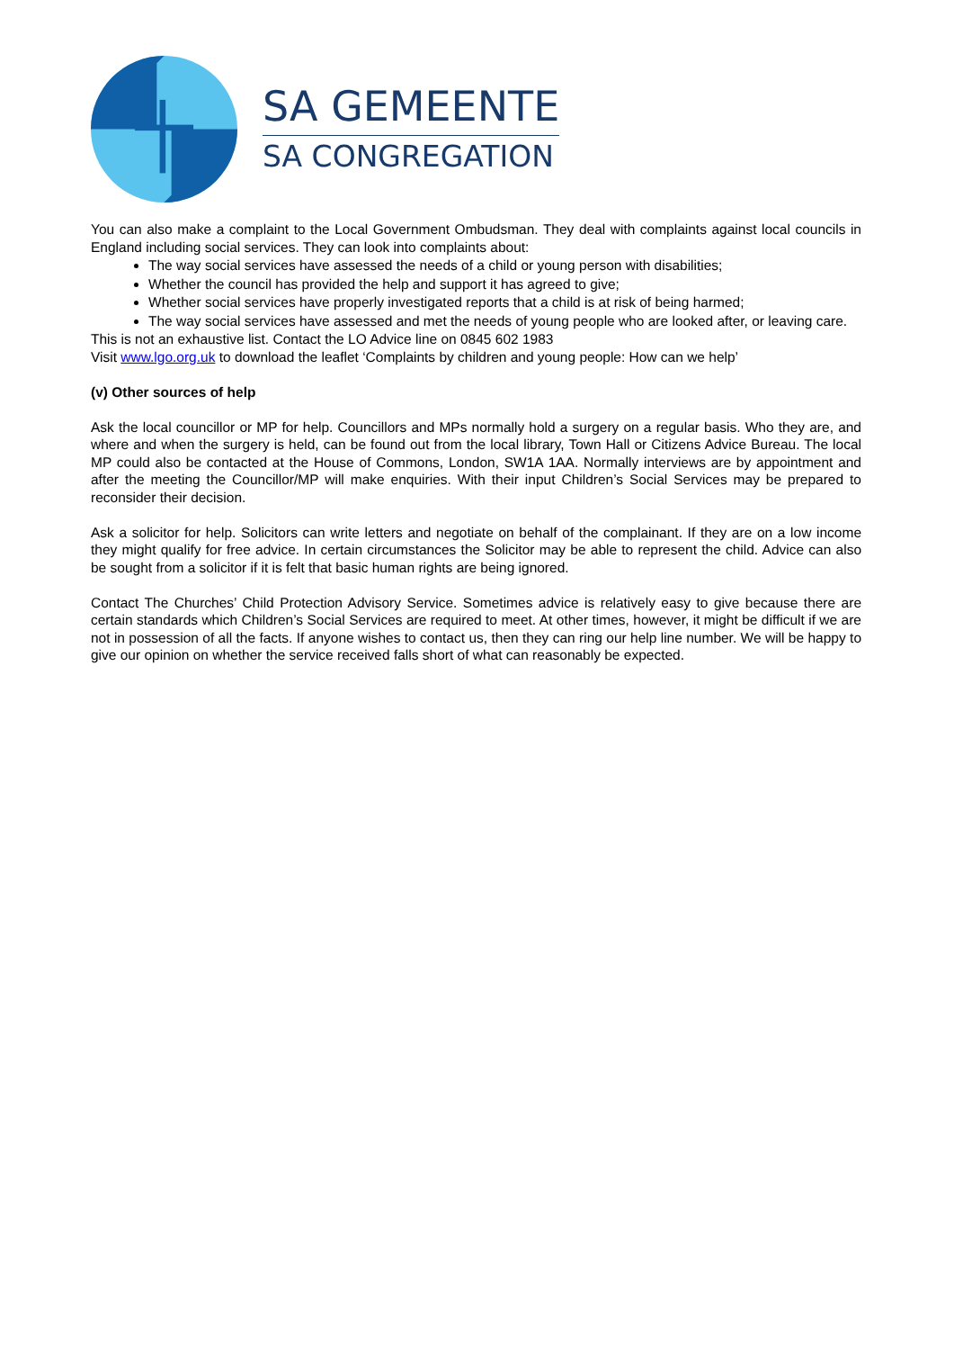SA GEMEENTE
SA CONGREGATION
You can also make a complaint to the Local Government Ombudsman. They deal with complaints against local councils in England including social services. They can look into complaints about:
The way social services have assessed the needs of a child or young person with disabilities;
Whether the council has provided the help and support it has agreed to give;
Whether social services have properly investigated reports that a child is at risk of being harmed;
The way social services have assessed and met the needs of young people who are looked after, or leaving care.
This is not an exhaustive list. Contact the LO Advice line on 0845 602 1983
Visit www.lgo.org.uk to download the leaflet ‘Complaints by children and young people: How can we help’
(v) Other sources of help
Ask the local councillor or MP for help. Councillors and MPs normally hold a surgery on a regular basis. Who they are, and where and when the surgery is held, can be found out from the local library, Town Hall or Citizens Advice Bureau. The local MP could also be contacted at the House of Commons, London, SW1A 1AA. Normally interviews are by appointment and after the meeting the Councillor/MP will make enquiries. With their input Children’s Social Services may be prepared to reconsider their decision.
Ask a solicitor for help. Solicitors can write letters and negotiate on behalf of the complainant. If they are on a low income they might qualify for free advice. In certain circumstances the Solicitor may be able to represent the child. Advice can also be sought from a solicitor if it is felt that basic human rights are being ignored.
Contact The Churches’ Child Protection Advisory Service. Sometimes advice is relatively easy to give because there are certain standards which Children’s Social Services are required to meet. At other times, however, it might be difficult if we are not in possession of all the facts. If anyone wishes to contact us, then they can ring our help line number. We will be happy to give our opinion on whether the service received falls short of what can reasonably be expected.